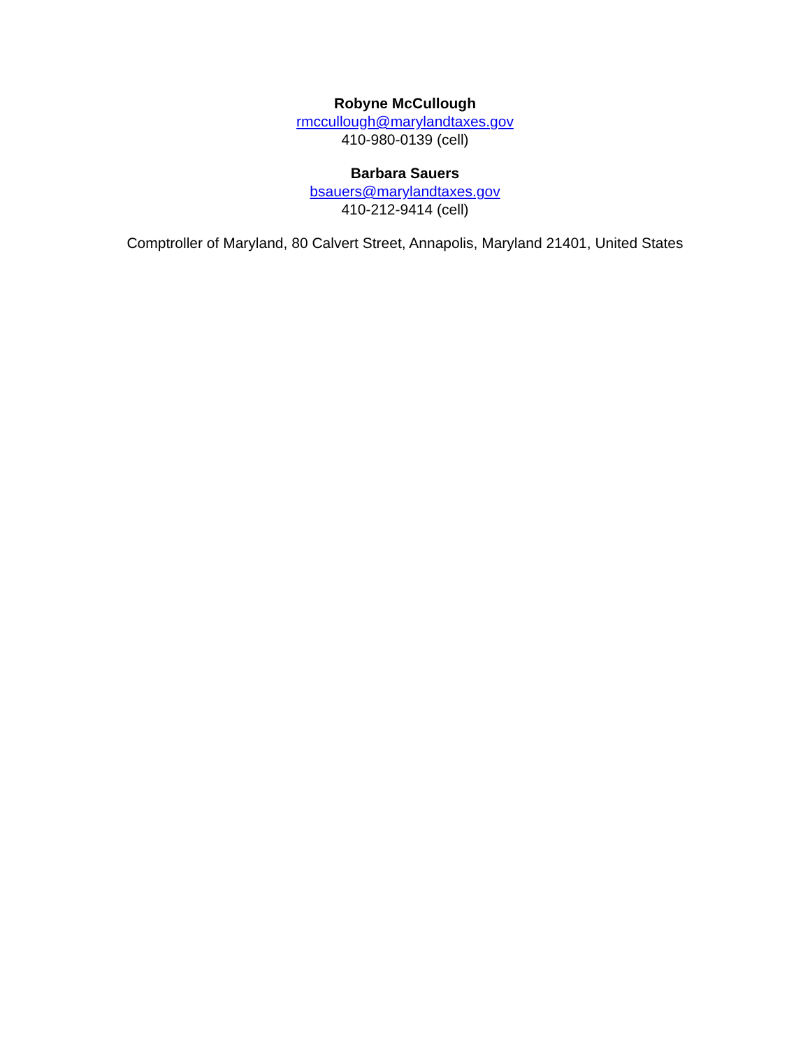Robyne McCullough
rmccullough@marylandtaxes.gov
410-980-0139 (cell)
Barbara Sauers
bsauers@marylandtaxes.gov
410-212-9414 (cell)
Comptroller of Maryland, 80 Calvert Street, Annapolis, Maryland 21401, United States